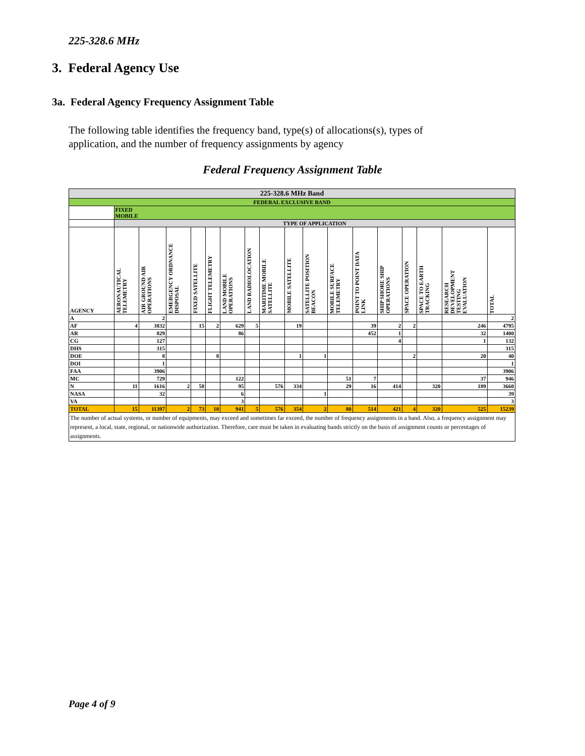225-328.6 MHz
3. Federal Agency Use
3a. Federal Agency Frequency Assignment Table
The following table identifies the frequency band, type(s) of allocations(s), types of application, and the number of frequency assignments by agency
Federal Frequency Assignment Table
| 225-328.6 MHz Band | | | | | | | | | | | | | | | | | |
| FEDERAL EXCLUSIVE BAND | | | | | | | | | | | | | | | | | |
| | FIXED MOBILE | | | | | | | | | | | | | | | | |
| | TYPE OF APPLICATION | | | | | | | | | | | | | | | | |
| AGENCY | AERONAUTICAL TELEMETRY | AIR GROUND AIR OPERATIONS | EMERGENCY ORDNANCE DISPOSAL | FIXED SATELLITE | FLIGHT TELEMETRY | LAND MOBILE OPERATIONS | LAND RADIOLOCATION | MARITIME MOBILE SATELLITE | MOBILE SATELLITE | SATELLITE POSITION BEACON | MOBILE SURFACE TELEMETRY | POINT TO POINT DATA LINK | SHIP SHORE SHIP OPERATIONS | SPACE OPERATION | SPACE TO EARTH TRACKING | RESEARCH DEVELOPMENT TESTING EVALUATION | TOTAL |
| A | | 2 | | | | | | | | | | | | | | | 2 |
| AF | 4 | 3832 | | 15 | 2 | 629 | 5 | | 19 | | | 39 | 2 | 2 | | 246 | 4795 |
| AR | | 829 | | | | 86 | | | | | | 452 | 1 | | | 32 | 1400 |
| CG | | 127 | | | | | | | | | | | 4 | | | 1 | 132 |
| DHS | | 315 | | | | | | | | | | | | | | | 315 |
| DOE | | 8 | | | 8 | | | | 1 | 1 | | | | 2 | | 20 | 40 |
| DOI | | 1 | | | | | | | | | | | | | | | 1 |
| FAA | | 3906 | | | | | | | | | | | | | | | 3906 |
| MC | | 729 | | | | 122 | | | | | 51 | 7 | | | | 37 | 946 |
| N | 11 | 1616 | 2 | 58 | | 95 | | 576 | 334 | | 29 | 16 | 414 | | 320 | 189 | 3660 |
| NASA | | 32 | | | | 6 | | | | 1 | | | | | | | 39 |
| VA | | | | | | 3 | | | | | | | | | | | 3 |
| TOTAL | 15 | 11397 | 2 | 73 | 10 | 941 | 5 | 576 | 354 | 2 | 80 | 514 | 421 | 4 | 320 | 525 | 15239 |
| The number of actual systems, or number of equipments, may exceed and sometimes far exceed, the number of frequency assignments in a band. Also, a frequency assignment may represent, a local, state, regional, or nationwide authorization. Therefore, care must be taken in evaluating bands strictly on the basis of assignment counts or percentages of assignments. | | | | | | | | | | | | | | | | | |
Page 4 of 9